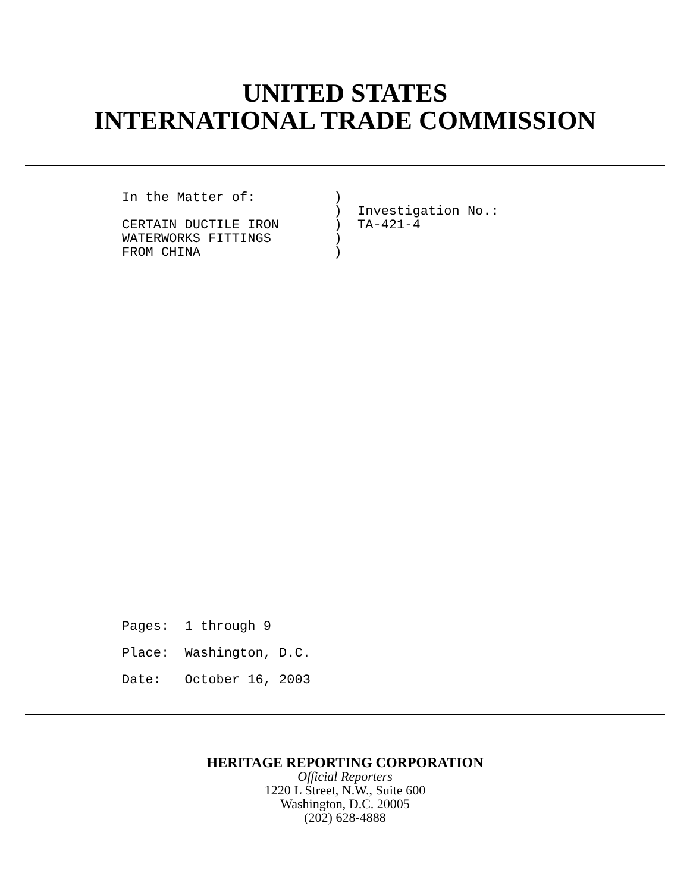UNITED STATES
INTERNATIONAL TRADE COMMISSION
In the Matter of:          )
                           )  Investigation No.:
CERTAIN DUCTILE IRON       )  TA-421-4
WATERWORKS FITTINGS        )
FROM CHINA                 )
Pages:  1 through 9
Place:  Washington, D.C.
Date:   October 16, 2003
HERITAGE REPORTING CORPORATION
Official Reporters
1220 L Street, N.W., Suite 600
Washington, D.C. 20005
(202) 628-4888